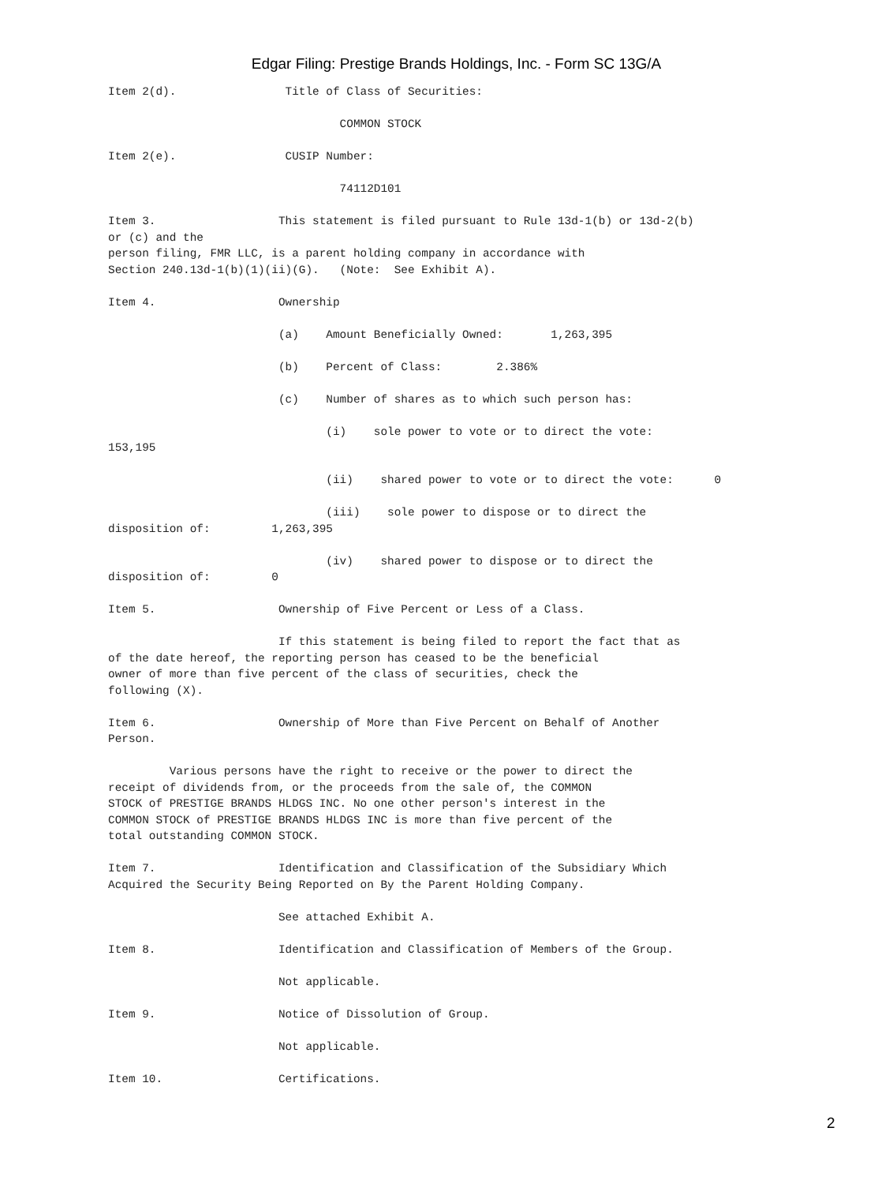Edgar Filing: Prestige Brands Holdings, Inc. - Form SC 13G/A
Item 2(d).                Title of Class of Securities:

                                  COMMON STOCK

Item 2(e).                CUSIP Number:

                                  74112D101

Item 3.                  This statement is filed pursuant to Rule 13d-1(b) or 13d-2(b)
or (c) and the
person filing, FMR LLC, is a parent holding company in accordance with
Section 240.13d-1(b)(1)(ii)(G).   (Note:  See Exhibit A).

Item 4.                  Ownership

                         (a)    Amount Beneficially Owned:       1,263,395

                         (b)    Percent of Class:        2.386%

                         (c)    Number of shares as to which such person has:

                                (i)    sole power to vote or to direct the vote:
153,195

                                (ii)    shared power to vote or to direct the vote:      0

                                (iii)    sole power to dispose or to direct the
disposition of:         1,263,395

                                (iv)    shared power to dispose or to direct the
disposition of:         0

Item 5.                  Ownership of Five Percent or Less of a Class.

                         If this statement is being filed to report the fact that as
of the date hereof, the reporting person has ceased to be the beneficial
owner of more than five percent of the class of securities, check the
following (X).

Item 6.                  Ownership of More than Five Percent on Behalf of Another
Person.

         Various persons have the right to receive or the power to direct the
receipt of dividends from, or the proceeds from the sale of, the COMMON
STOCK of PRESTIGE BRANDS HLDGS INC. No one other person's interest in the
COMMON STOCK of PRESTIGE BRANDS HLDGS INC is more than five percent of the
total outstanding COMMON STOCK.

Item 7.                  Identification and Classification of the Subsidiary Which
Acquired the Security Being Reported on By the Parent Holding Company.

                         See attached Exhibit A.

Item 8.                  Identification and Classification of Members of the Group.

                         Not applicable.

Item 9.                  Notice of Dissolution of Group.

                         Not applicable.

Item 10.                 Certifications.
2